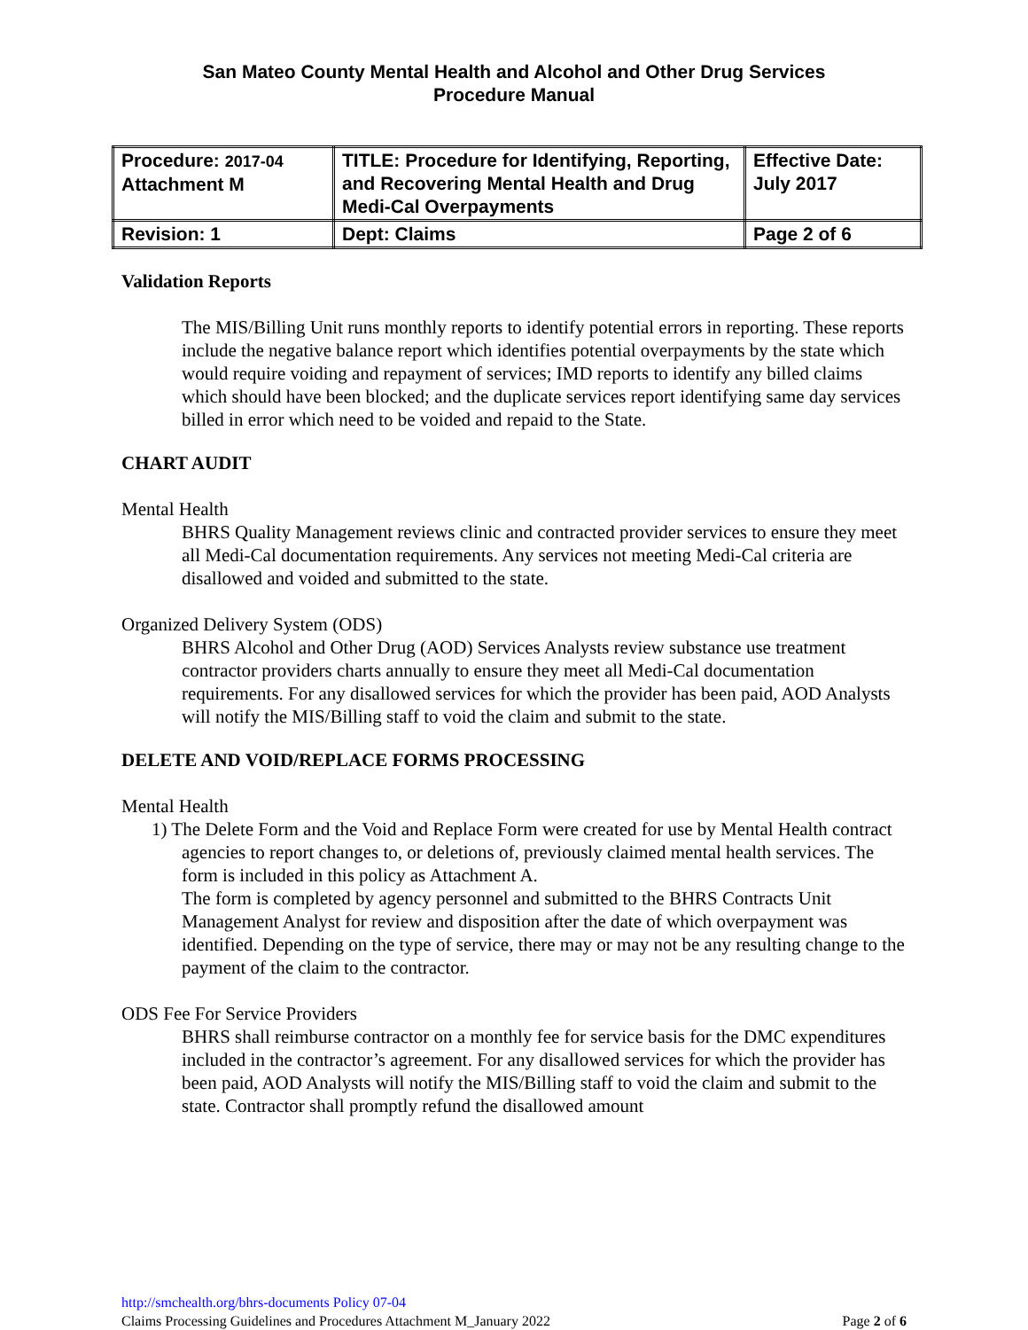San Mateo County Mental Health and Alcohol and Other Drug Services
Procedure Manual
| Procedure: 2017-04 Attachment M | TITLE: Procedure for Identifying, Reporting, and Recovering Mental Health and Drug Medi-Cal Overpayments | Effective Date: July 2017 |
| Revision: 1 | Dept: Claims | Page 2 of 6 |
Validation Reports
The MIS/Billing Unit runs monthly reports to identify potential errors in reporting. These reports include the negative balance report which identifies potential overpayments by the state which would require voiding and repayment of services; IMD reports to identify any billed claims which should have been blocked; and the duplicate services report identifying same day services billed in error which need to be voided and repaid to the State.
CHART AUDIT
Mental Health
BHRS Quality Management reviews clinic and contracted provider services to ensure they meet all Medi-Cal documentation requirements. Any services not meeting Medi-Cal criteria are disallowed and voided and submitted to the state.
Organized Delivery System (ODS)
BHRS Alcohol and Other Drug (AOD) Services Analysts review substance use treatment contractor providers charts annually to ensure they meet all Medi-Cal documentation requirements. For any disallowed services for which the provider has been paid, AOD Analysts will notify the MIS/Billing staff to void the claim and submit to the state.
DELETE AND VOID/REPLACE FORMS PROCESSING
Mental Health
1) The Delete Form and the Void and Replace Form were created for use by Mental Health contract agencies to report changes to, or deletions of, previously claimed mental health services. The form is included in this policy as Attachment A.
The form is completed by agency personnel and submitted to the BHRS Contracts Unit Management Analyst for review and disposition after the date of which overpayment was identified. Depending on the type of service, there may or may not be any resulting change to the payment of the claim to the contractor.
ODS Fee For Service Providers
BHRS shall reimburse contractor on a monthly fee for service basis for the DMC expenditures included in the contractor’s agreement. For any disallowed services for which the provider has been paid, AOD Analysts will notify the MIS/Billing staff to void the claim and submit to the state. Contractor shall promptly refund the disallowed amount
http://smchealth.org/bhrs-documents Policy 07-04
Claims Processing Guidelines and Procedures Attachment M_January 2022 Page 2 of 6